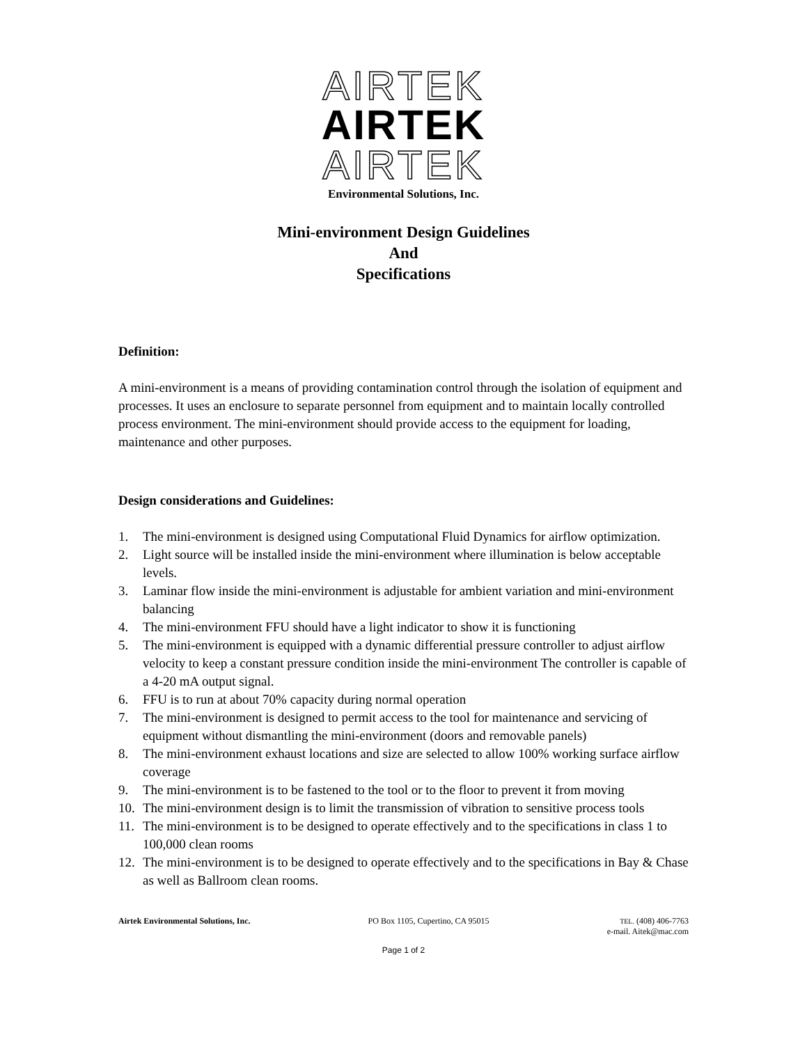AIRTEK
AIRTEK
AIRTEK
Environmental Solutions, Inc.
Mini-environment Design Guidelines
And
Specifications
Definition:
A mini-environment is a means of providing contamination control through the isolation of equipment and processes. It uses an enclosure to separate personnel from equipment and to maintain locally controlled process environment. The mini-environment should provide access to the equipment for loading, maintenance and other purposes.
Design considerations and Guidelines:
1. The mini-environment is designed using Computational Fluid Dynamics for airflow optimization.
2. Light source will be installed inside the mini-environment where illumination is below acceptable levels.
3. Laminar flow inside the mini-environment is adjustable for ambient variation and mini-environment balancing
4. The mini-environment FFU should have a light indicator to show it is functioning
5. The mini-environment is equipped with a dynamic differential pressure controller to adjust airflow velocity to keep a constant pressure condition inside the mini-environment The controller is capable of a 4-20 mA output signal.
6. FFU is to run at about 70% capacity during normal operation
7. The mini-environment is designed to permit access to the tool for maintenance and servicing of equipment without dismantling the mini-environment (doors and removable panels)
8. The mini-environment exhaust locations and size are selected to allow 100% working surface airflow coverage
9. The mini-environment is to be fastened to the tool or to the floor to prevent it from moving
10. The mini-environment design is to limit the transmission of vibration to sensitive process tools
11. The mini-environment is to be designed to operate effectively and to the specifications in class 1 to 100,000 clean rooms
12. The mini-environment is to be designed to operate effectively and to the specifications in Bay & Chase as well as Ballroom clean rooms.
Airtek Environmental Solutions, Inc.
PO Box 1105, Cupertino, CA 95015
TEL. (408) 406-7763
e-mail. Aitek@mac.com
Page 1 of 2